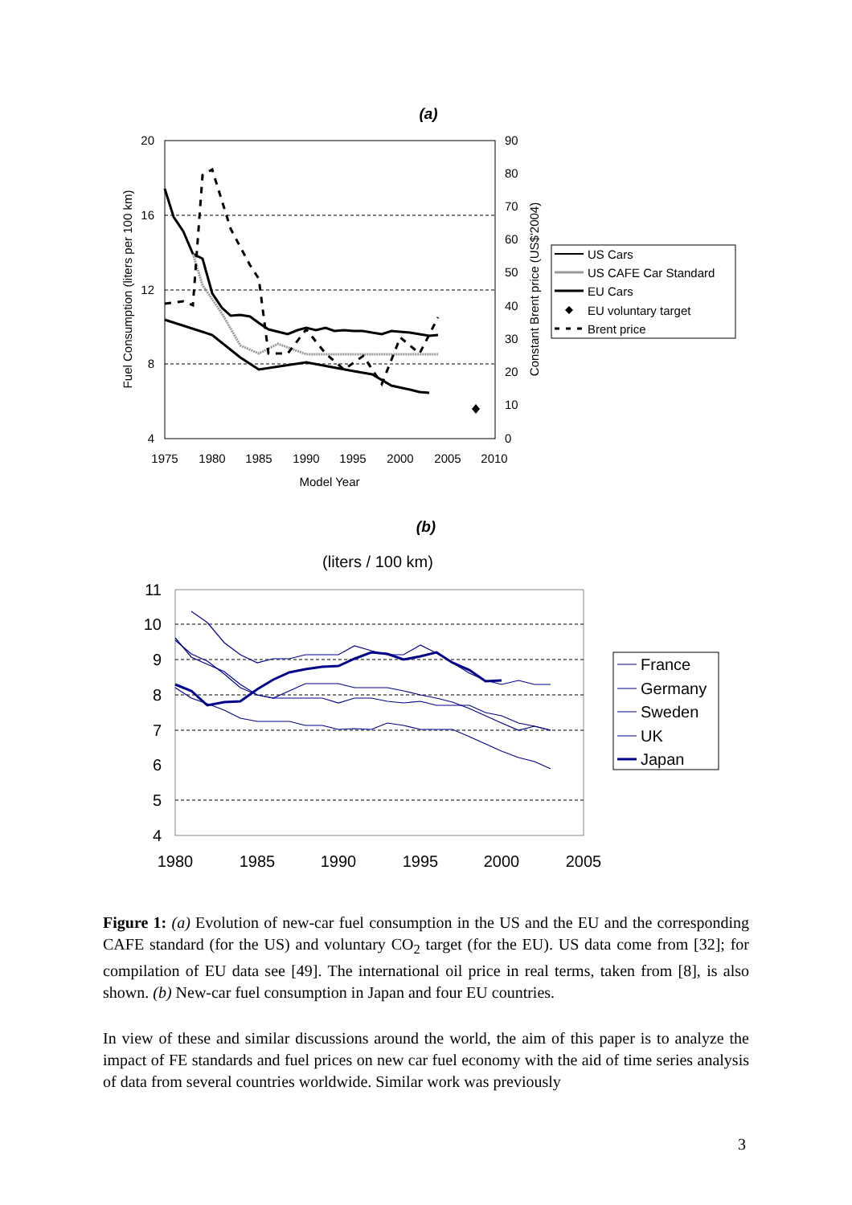(a)
20
16
12
8
4
90
80
70
60
50
40
30
20
10
0
1975
1980
1985
1990
1995
2000
2005
2010
Model Year
Fuel Consumption (liters per 100 km)
Constant Brent price (US$'2004)
US Cars
US CAFE Car Standard
EU Cars
EU voluntary target
Brent price
(b)
(liters / 100 km)
11
10
9
8
7
6
5
4
1980
1985
1990
1995
2000
2005
France
Germany
Sweden
UK
Japan
Figure 1: (a) Evolution of new-car fuel consumption in the US and the EU and the corresponding CAFE standard (for the US) and voluntary CO<sub>2</sub> target (for the EU). US data come from [32]; for compilation of EU data see [49]. The international oil price in real terms, taken from [8], is also shown. (b) New-car fuel consumption in Japan and four EU countries.
In view of these and similar discussions around the world, the aim of this paper is to analyze the impact of FE standards and fuel prices on new car fuel economy with the aid of time series analysis of data from several countries worldwide. Similar work was previously
3